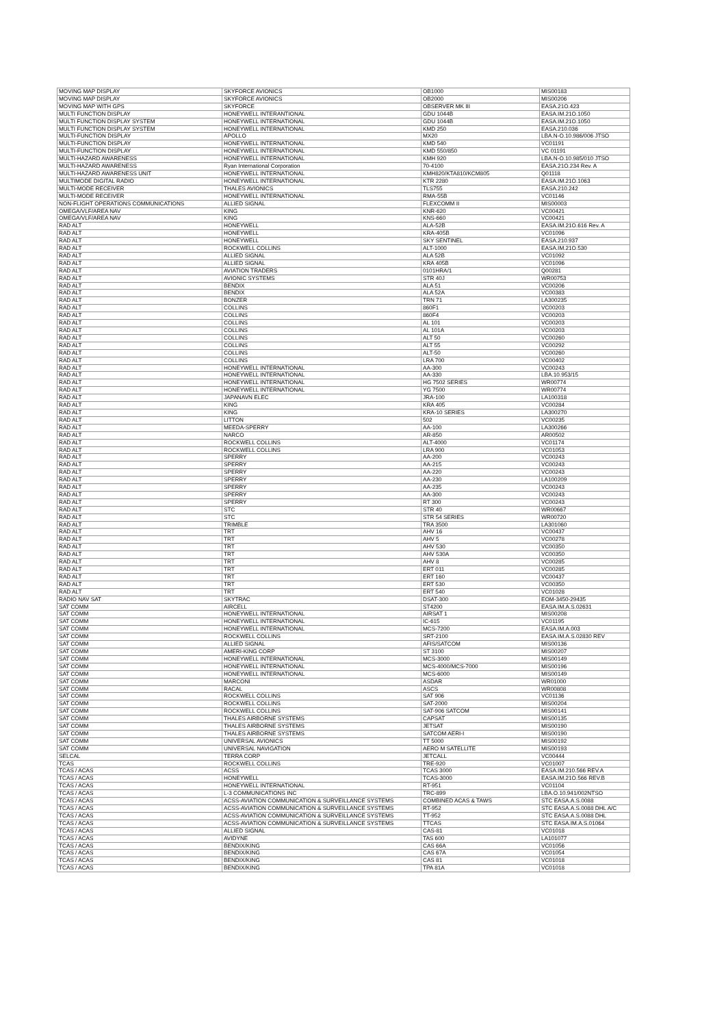| MOVING MAP DISPLAY | SKYFORCE AVIONICS | OB1000 | MIS00183 |
| MOVING MAP DISPLAY | SKYFORCE AVIONICS | OB2000 | MIS00206 |
| MOVING MAP WITH GPS | SKYFORCE | OBSERVER MK III | EASA.21O.423 |
| MULTI FUNCTION DISPLAY | HONEYWELL INTERANTIONAL | GDU 1044B | EASA.IM.21O.1050 |
| MULTI FUNCTION DISPLAY SYSTEM | HONEYWELL INTERNATIONAL | GDU 1044B | EASA.IM.21O.1050 |
| MULTI FUNCTION DISPLAY SYSTEM | HONEYWELL INTERNATIONAL | KMD 250 | EASA.210.036 |
| MULTI-FUNCTION DISPLAY | APOLLO | MX20 | LBA.N-O.10.986/006 JTSO |
| MULTI-FUNCTION DISPLAY | HONEYWELL INTERNATIONAL | KMD 540 | VC01191 |
| MULTI-FUNCTION DISPLAY | HONEYWELL INTERNATIONAL | KMD 550/850 | VC 01191 |
| MULTI-HAZARD AWARENESS | HONEYWELL INTERNATIONAL | KMH 920 | LBA.N-O.10.985/010 JTSO |
| MULTI-HAZARD AWARENESS | Ryan International Corporation | 70-4100 | EASA.21O.234 Rev. A |
| MULTI-HAZARD AWARENESS UNIT | HONEYWELL INTERNATIONAL | KMH820/KTA810/KCM805 | Q01118 |
| MULTIMODE DIGITAL RADIO | HONEYWELL INTERNATIONAL | KTR 2280 | EASA.IM.21O.1063 |
| MULTI-MODE RECEIVER | THALES AVIONICS | TLS755 | EASA.210.242 |
| MULTI-MODE RECEIVER | HONEYWELL INTERNATIONAL | RMA-55B | VC01146 |
| NON-FLIGHT OPERATIONS COMMUNICATIONS | ALLIED SIGNAL | FLEXCOMM II | MIS00003 |
| OMEGA/VLF/AREA NAV | KING | KNR-620 | VC00421 |
| OMEGA/VLF/AREA NAV | KING | KNS-660 | VC00421 |
| RAD ALT | HONEYWELL | ALA-52B | EASA.IM.21O.616 Rev. A |
| RAD ALT | HONEYWELL | KRA-405B | VC01096 |
| RAD ALT | HONEYWELL | SKY SENTINEL | EASA.210.937 |
| RAD ALT | ROCKWELL COLLINS | ALT-1000 | EASA.IM.21O.530 |
| RAD ALT | ALLIED SIGNAL | ALA 52B | VC01092 |
| RAD ALT | ALLIED SIGNAL | KRA 405B | VC01096 |
| RAD ALT | AVIATION TRADERS | 0101HRA/1 | Q00281 |
| RAD ALT | AVIONIC SYSTEMS | STR 40J | WR00753 |
| RAD ALT | BENDIX | ALA 51 | VC00206 |
| RAD ALT | BENDIX | ALA 52A | VC00383 |
| RAD ALT | BONZER | TRN 71 | LA300235 |
| RAD ALT | COLLINS | 860F1 | VC00203 |
| RAD ALT | COLLINS | 860F4 | VC00203 |
| RAD ALT | COLLINS | AL 101 | VC00203 |
| RAD ALT | COLLINS | AL 101A | VC00203 |
| RAD ALT | COLLINS | ALT 50 | VC00260 |
| RAD ALT | COLLINS | ALT 55 | VC00292 |
| RAD ALT | COLLINS | ALT-50 | VC00260 |
| RAD ALT | COLLINS | LRA 700 | VC00402 |
| RAD ALT | HONEYWELL INTERNATIONAL | AA-300 | VC00243 |
| RAD ALT | HONEYWELL INTERNATIONAL | AA-330 | LBA.10.953/15 |
| RAD ALT | HONEYWELL INTERNATIONAL | HG 7502 SERIES | WR00774 |
| RAD ALT | HONEYWELL INTERNATIONAL | YG 7500 | WR00774 |
| RAD ALT | JAPANAVN ELEC | JRA-100 | LA100318 |
| RAD ALT | KING | KRA 405 | VC00284 |
| RAD ALT | KING | KRA-10 SERIES | LA300270 |
| RAD ALT | LITTON | 502 | VC00235 |
| RAD ALT | MEEDA-SPERRY | AA-100 | LA300266 |
| RAD ALT | NARCO | AR-850 | AR00502 |
| RAD ALT | ROCKWELL COLLINS | ALT-4000 | VC01174 |
| RAD ALT | ROCKWELL COLLINS | LRA 900 | VC01053 |
| RAD ALT | SPERRY | AA-200 | VC00243 |
| RAD ALT | SPERRY | AA-215 | VC00243 |
| RAD ALT | SPERRY | AA-220 | VC00243 |
| RAD ALT | SPERRY | AA-230 | LA100209 |
| RAD ALT | SPERRY | AA-235 | VC00243 |
| RAD ALT | SPERRY | AA-300 | VC00243 |
| RAD ALT | SPERRY | RT 300 | VC00243 |
| RAD ALT | STC | STR 40 | WR00667 |
| RAD ALT | STC | STR 54 SERIES | WR00720 |
| RAD ALT | TRIMBLE | TRA 3500 | LA301060 |
| RAD ALT | TRT | AHV 16 | VC00437 |
| RAD ALT | TRT | AHV 5 | VC00278 |
| RAD ALT | TRT | AHV 530 | VC00350 |
| RAD ALT | TRT | AHV 530A | VC00350 |
| RAD ALT | TRT | AHV 8 | VC00285 |
| RAD ALT | TRT | ERT 011 | VC00285 |
| RAD ALT | TRT | ERT 160 | VC00437 |
| RAD ALT | TRT | ERT 530 | VC00350 |
| RAD ALT | TRT | ERT 540 | VC01028 |
| RADIO NAV SAT | SKYTRAC | DSAT-300 | EOM-3450-29435 |
| SAT COMM | AIRCELL | ST4200 | EASA.IM.A.S.02631 |
| SAT COMM | HONEYWELL INTERNATIONAL | AIRSAT 1 | MIS00208 |
| SAT COMM | HONEYWELL INTERNATIONAL | IC-615 | VC01195 |
| SAT COMM | HONEYWELL INTERNATIONAL | MCS-7200 | EASA.IM.A.003 |
| SAT COMM | ROCKWELL COLLINS | SRT-2100 | EASA.IM.A.S.02830 REV |
| SAT COMM | ALLIED SIGNAL | AFIS/SATCOM | MIS00136 |
| SAT COMM | AMERI-KING CORP | ST 3100 | MIS00207 |
| SAT COMM | HONEYWELL INTERNATIONAL | MCS-3000 | MIS00149 |
| SAT COMM | HONEYWELL INTERNATIONAL | MCS-4000/MCS-7000 | MIS00196 |
| SAT COMM | HONEYWELL INTERNATIONAL | MCS-6000 | MIS00149 |
| SAT COMM | MARCONI | ASDAR | WR01000 |
| SAT COMM | RACAL | ASCS | WR00808 |
| SAT COMM | ROCKWELL COLLINS | SAT 906 | VC01136 |
| SAT COMM | ROCKWELL COLLINS | SAT-2000 | MIS00204 |
| SAT COMM | ROCKWELL COLLINS | SAT-906 SATCOM | MIS00141 |
| SAT COMM | THALES AIRBORNE SYSTEMS | CAPSAT | MIS00135 |
| SAT COMM | THALES AIRBORNE SYSTEMS | JETSAT | MIS00190 |
| SAT COMM | THALES AIRBORNE SYSTEMS | SATCOM AERI-I | MIS00190 |
| SAT COMM | UNIVERSAL AVIONICS | TT 5000 | MIS00192 |
| SAT COMM | UNIVERSAL NAVIGATION | AERO M SATELLITE | MIS00193 |
| SELCAL | TERRA CORP | JETCALL | VC00444 |
| TCAS | ROCKWELL COLLINS | TRE-920 | VC01007 |
| TCAS / ACAS | ACSS | TCAS 3000 | EASA.IM.210.566 REV.A |
| TCAS / ACAS | HONEYWELL | TCAS-3000 | EASA.IM.21O.566 REV.B |
| TCAS / ACAS | HONEYWELL INTERNATIONAL | RT-951 | VC01104 |
| TCAS / ACAS | L-3 COMMUNICATIONS INC | TRC-899 | LBA.O.10.941/002NTSO |
| TCAS / ACAS | ACSS-AVIATION COMMUNICATION & SURVEILLANCE SYSTEMS | COMBINED ACAS & TAWS | STC EASA.A.S.0088 |
| TCAS / ACAS | ACSS-AVIATION COMMUNICATION & SURVEILLANCE SYSTEMS | RT-952 | STC EASA.A.S.0088 DHL A/C |
| TCAS / ACAS | ACSS-AVIATION COMMUNICATION & SURVEILLANCE SYSTEMS | TT-952 | STC EASA.A.S.0088 DHL |
| TCAS / ACAS | ACSS-AVIATION COMMUNICATION & SURVEILLANCE SYSTEMS | TTCAS | STC EASA.IM.A.S.01064 |
| TCAS / ACAS | ALLIED SIGNAL | CAS-81 | VC01018 |
| TCAS / ACAS | AVIDYNE | TAS 600 | LA101077 |
| TCAS / ACAS | BENDIX/KING | CAS 66A | VC01056 |
| TCAS / ACAS | BENDIX/KING | CAS 67A | VC01054 |
| TCAS / ACAS | BENDIX/KING | CAS 81 | VC01018 |
| TCAS / ACAS | BENDIX/KING | TPA 81A | VC01018 |